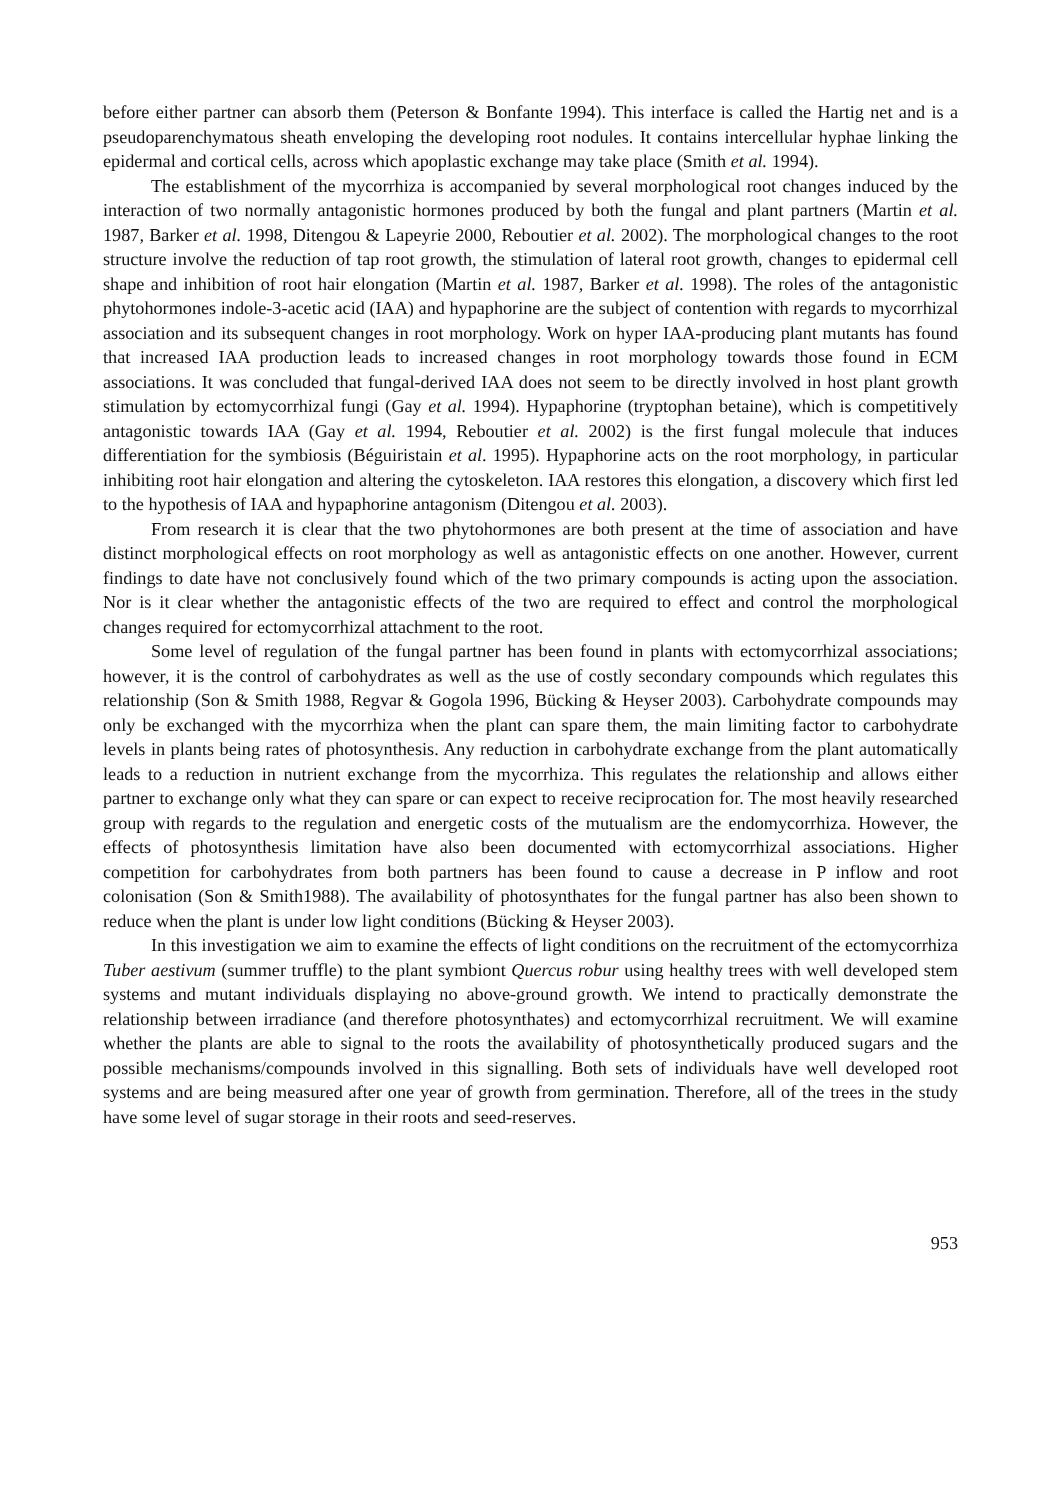before either partner can absorb them (Peterson & Bonfante 1994). This interface is called the Hartig net and is a pseudoparenchymatous sheath enveloping the developing root nodules. It contains intercellular hyphae linking the epidermal and cortical cells, across which apoplastic exchange may take place (Smith et al. 1994).
The establishment of the mycorrhiza is accompanied by several morphological root changes induced by the interaction of two normally antagonistic hormones produced by both the fungal and plant partners (Martin et al. 1987, Barker et al. 1998, Ditengou & Lapeyrie 2000, Reboutier et al. 2002). The morphological changes to the root structure involve the reduction of tap root growth, the stimulation of lateral root growth, changes to epidermal cell shape and inhibition of root hair elongation (Martin et al. 1987, Barker et al. 1998). The roles of the antagonistic phytohormones indole-3-acetic acid (IAA) and hypaphorine are the subject of contention with regards to mycorrhizal association and its subsequent changes in root morphology. Work on hyper IAA-producing plant mutants has found that increased IAA production leads to increased changes in root morphology towards those found in ECM associations. It was concluded that fungal-derived IAA does not seem to be directly involved in host plant growth stimulation by ectomycorrhizal fungi (Gay et al. 1994). Hypaphorine (tryptophan betaine), which is competitively antagonistic towards IAA (Gay et al. 1994, Reboutier et al. 2002) is the first fungal molecule that induces differentiation for the symbiosis (Béguiristain et al. 1995). Hypaphorine acts on the root morphology, in particular inhibiting root hair elongation and altering the cytoskeleton. IAA restores this elongation, a discovery which first led to the hypothesis of IAA and hypaphorine antagonism (Ditengou et al. 2003).
From research it is clear that the two phytohormones are both present at the time of association and have distinct morphological effects on root morphology as well as antagonistic effects on one another. However, current findings to date have not conclusively found which of the two primary compounds is acting upon the association. Nor is it clear whether the antagonistic effects of the two are required to effect and control the morphological changes required for ectomycorrhizal attachment to the root.
Some level of regulation of the fungal partner has been found in plants with ectomycorrhizal associations; however, it is the control of carbohydrates as well as the use of costly secondary compounds which regulates this relationship (Son & Smith 1988, Regvar & Gogola 1996, Bücking & Heyser 2003). Carbohydrate compounds may only be exchanged with the mycorrhiza when the plant can spare them, the main limiting factor to carbohydrate levels in plants being rates of photosynthesis. Any reduction in carbohydrate exchange from the plant automatically leads to a reduction in nutrient exchange from the mycorrhiza. This regulates the relationship and allows either partner to exchange only what they can spare or can expect to receive reciprocation for. The most heavily researched group with regards to the regulation and energetic costs of the mutualism are the endomycorrhiza. However, the effects of photosynthesis limitation have also been documented with ectomycorrhizal associations. Higher competition for carbohydrates from both partners has been found to cause a decrease in P inflow and root colonisation (Son & Smith1988). The availability of photosynthates for the fungal partner has also been shown to reduce when the plant is under low light conditions (Bücking & Heyser 2003).
In this investigation we aim to examine the effects of light conditions on the recruitment of the ectomycorrhiza Tuber aestivum (summer truffle) to the plant symbiont Quercus robur using healthy trees with well developed stem systems and mutant individuals displaying no above-ground growth. We intend to practically demonstrate the relationship between irradiance (and therefore photosynthates) and ectomycorrhizal recruitment. We will examine whether the plants are able to signal to the roots the availability of photosynthetically produced sugars and the possible mechanisms/compounds involved in this signalling. Both sets of individuals have well developed root systems and are being measured after one year of growth from germination. Therefore, all of the trees in the study have some level of sugar storage in their roots and seed-reserves.
953